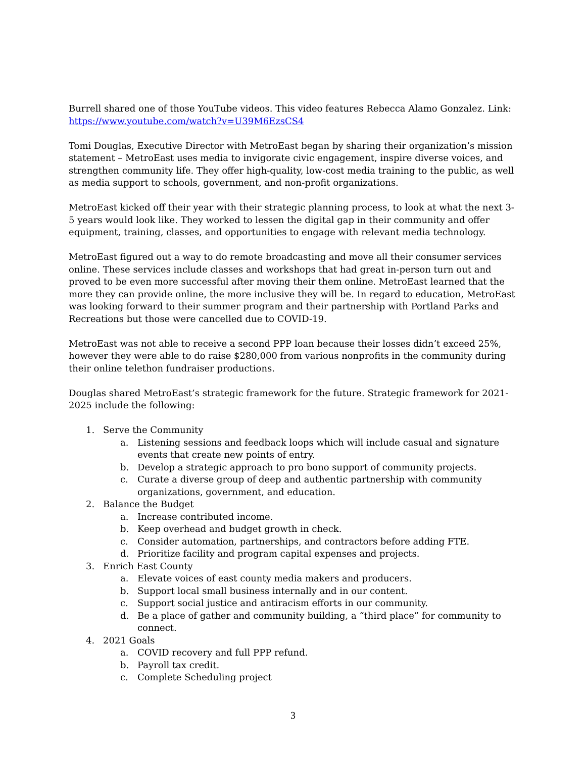Burrell shared one of those YouTube videos. This video features Rebecca Alamo Gonzalez. Link: https://www.youtube.com/watch?v=U39M6EzsCS4
Tomi Douglas, Executive Director with MetroEast began by sharing their organization’s mission statement – MetroEast uses media to invigorate civic engagement, inspire diverse voices, and strengthen community life. They offer high-quality, low-cost media training to the public, as well as media support to schools, government, and non-profit organizations.
MetroEast kicked off their year with their strategic planning process, to look at what the next 3-5 years would look like. They worked to lessen the digital gap in their community and offer equipment, training, classes, and opportunities to engage with relevant media technology.
MetroEast figured out a way to do remote broadcasting and move all their consumer services online. These services include classes and workshops that had great in-person turn out and proved to be even more successful after moving their them online. MetroEast learned that the more they can provide online, the more inclusive they will be. In regard to education, MetroEast was looking forward to their summer program and their partnership with Portland Parks and Recreations but those were cancelled due to COVID-19.
MetroEast was not able to receive a second PPP loan because their losses didn’t exceed 25%, however they were able to do raise $280,000 from various nonprofits in the community during their online telethon fundraiser productions.
Douglas shared MetroEast’s strategic framework for the future. Strategic framework for 2021-2025 include the following:
1. Serve the Community
a. Listening sessions and feedback loops which will include casual and signature events that create new points of entry.
b. Develop a strategic approach to pro bono support of community projects.
c. Curate a diverse group of deep and authentic partnership with community organizations, government, and education.
2. Balance the Budget
a. Increase contributed income.
b. Keep overhead and budget growth in check.
c. Consider automation, partnerships, and contractors before adding FTE.
d. Prioritize facility and program capital expenses and projects.
3. Enrich East County
a. Elevate voices of east county media makers and producers.
b. Support local small business internally and in our content.
c. Support social justice and antiracism efforts in our community.
d. Be a place of gather and community building, a “third place” for community to connect.
4. 2021 Goals
a. COVID recovery and full PPP refund.
b. Payroll tax credit.
c. Complete Scheduling project
3